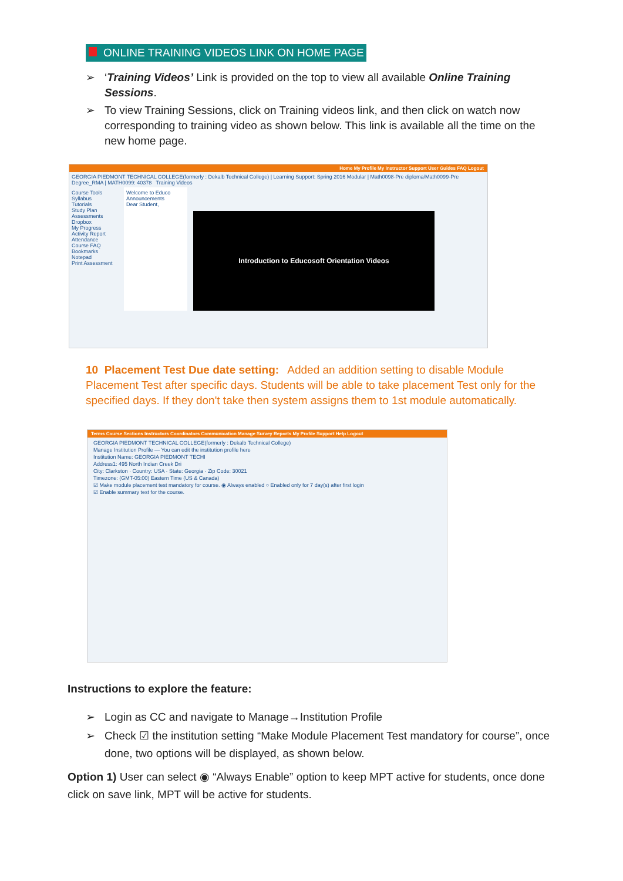ONLINE TRAINING VIDEOS LINK ON HOME PAGE
➢ ‘Training Videos’ Link is provided on the top to view all available Online Training Sessions.
➢ To view Training Sessions, click on Training videos link, and then click on watch now corresponding to training video as shown below. This link is available all the time on the new home page.
Home My Profile My Instructor Support User Guides FAQ Logout
GEORGIA PIEDMONT TECHNICAL COLLEGE(formerly : Dekalb Technical College) | Learning Support: Spring 2016 Modular | Math0098-Pre diploma/Math0099-Pre Degree_RMA | MATH0099: 40378 Training Videos
Course Tools
Syllabus
Tutorials
Study Plan
Assessments
Dropbox
My Progress
Activity Report
Attendance
Course FAQ
Bookmarks
Notepad
Print Assessment
Welcome to Educo
Announcements
Dear Student,
Introduction to Educosoft Orientation Videos
10 Placement Test Due date setting: Added an addition setting to disable Module Placement Test after specific days. Students will be able to take placement Test only for the specified days. If they don't take then system assigns them to 1st module automatically.
Terms Course Sections Instructors Coordinators Communication Manage Survey Reports My Profile Support Help Logout
GEORGIA PIEDMONT TECHNICAL COLLEGE(formerly : Dekalb Technical College)
Manage Institution Profile — You can edit the institution profile here
Institution Name: GEORGIA PIEDMONT TECHI
Address1: 495 North Indian Creek Dri
City: Clarkston · Country: USA · State: Georgia · Zip Code: 30021
Timezone: (GMT-05:00) Eastern Time (US & Canada)
☑ Make module placement test mandatory for course. ◉ Always enabled ○ Enabled only for 7 day(s) after first login
☑ Enable summary test for the course.
Instructions to explore the feature:
➢ Login as CC and navigate to Manage→Institution Profile
➢ Check ☑ the institution setting “Make Module Placement Test mandatory for course”, once done, two options will be displayed, as shown below.
Option 1) User can select ◉ “Always Enable” option to keep MPT active for students, once done click on save link, MPT will be active for students.